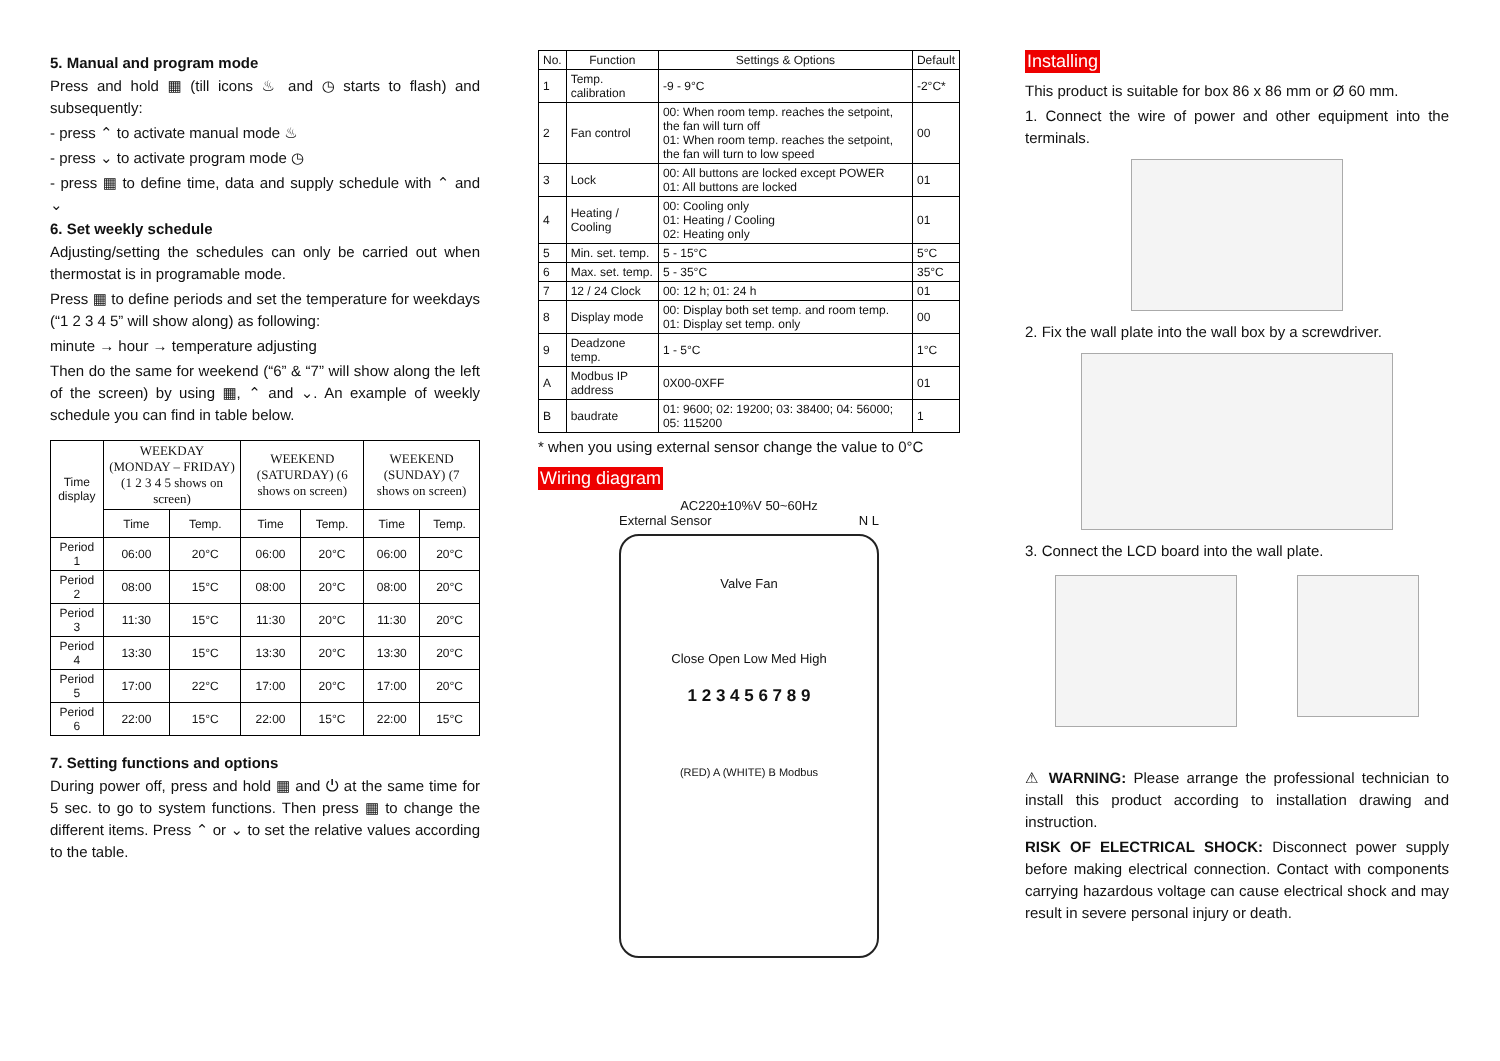5. Manual and program mode
Press and hold ▦ (till icons ♨ and ◷ starts to flash) and subsequently:
- press ⌃ to activate manual mode ♨
- press ⌄ to activate program mode ◷
- press ▦ to define time, data and supply schedule with ⌃ and ⌄
6. Set weekly schedule
Adjusting/setting the schedules can only be carried out when thermostat is in programable mode.
Press ▦ to define periods and set the temperature for weekdays (“1 2 3 4 5” will show along) as following:
minute → hour → temperature adjusting
Then do the same for weekend (“6” & “7” will show along the left of the screen) by using ▦, ⌃ and ⌄. An example of weekly schedule you can find in table below.
| Time display | WEEKDAY (MONDAY – FRIDAY) (1 2 3 4 5 shows on screen) | | WEEKEND (SATURDAY) (6 shows on screen) | | WEEKEND (SUNDAY) (7 shows on screen) | |
| --- | --- | --- | --- | --- | --- | --- |
| | Time | Temp. | Time | Temp. | Time | Temp. |
| Period 1 | 06:00 | 20°C | 06:00 | 20°C | 06:00 | 20°C |
| Period 2 | 08:00 | 15°C | 08:00 | 20°C | 08:00 | 20°C |
| Period 3 | 11:30 | 15°C | 11:30 | 20°C | 11:30 | 20°C |
| Period 4 | 13:30 | 15°C | 13:30 | 20°C | 13:30 | 20°C |
| Period 5 | 17:00 | 22°C | 17:00 | 20°C | 17:00 | 20°C |
| Period 6 | 22:00 | 15°C | 22:00 | 15°C | 22:00 | 15°C |
7. Setting functions and options
During power off, press and hold ▦ and ⏻ at the same time for 5 sec. to go to system functions. Then press ▦ to change the different items. Press ⌃ or ⌄ to set the relative values according to the table.
| No. | Function | Settings & Options | Default |
| --- | --- | --- | --- |
| 1 | Temp. calibration | -9 - 9°C | -2°C* |
| 2 | Fan control | 00: When room temp. reaches the setpoint, the fan will turn off 01: When room temp. reaches the setpoint, the fan will turn to low speed | 00 |
| 3 | Lock | 00: All buttons are locked except POWER 01: All buttons are locked | 01 |
| 4 | Heating / Cooling | 00: Cooling only 01: Heating / Cooling 02: Heating only | 01 |
| 5 | Min. set. temp. | 5 - 15°C | 5°C |
| 6 | Max. set. temp. | 5 - 35°C | 35°C |
| 7 | 12 / 24 Clock | 00: 12 h; 01: 24 h | 01 |
| 8 | Display mode | 00: Display both set temp. and room temp. 01: Display set temp. only | 00 |
| 9 | Deadzone temp. | 1 - 5°C | 1°C |
| A | Modbus IP address | 0X00-0XFF | 01 |
| B | baudrate | 01: 9600; 02: 19200; 03: 38400; 04: 56000; 05: 115200 | 1 |
* when you using external sensor change the value to 0°C
Wiring diagram
AC220±10%V 50~60Hz
External Sensor N L
Valve Fan
Close Open Low Med High
1 2 3 4 5 6 7 8 9
(RED) A (WHITE) B Modbus
Installing
This product is suitable for box 86 x 86 mm or Ø 60 mm.
1. Connect the wire of power and other equipment into the terminals.
2. Fix the wall plate into the wall box by a screwdriver.
3. Connect the LCD board into the wall plate.
⚠ WARNING: Please arrange the professional technician to install this product according to installation drawing and instruction.
RISK OF ELECTRICAL SHOCK: Disconnect power supply before making electrical connection. Contact with components carrying hazardous voltage can cause electrical shock and may result in severe personal injury or death.